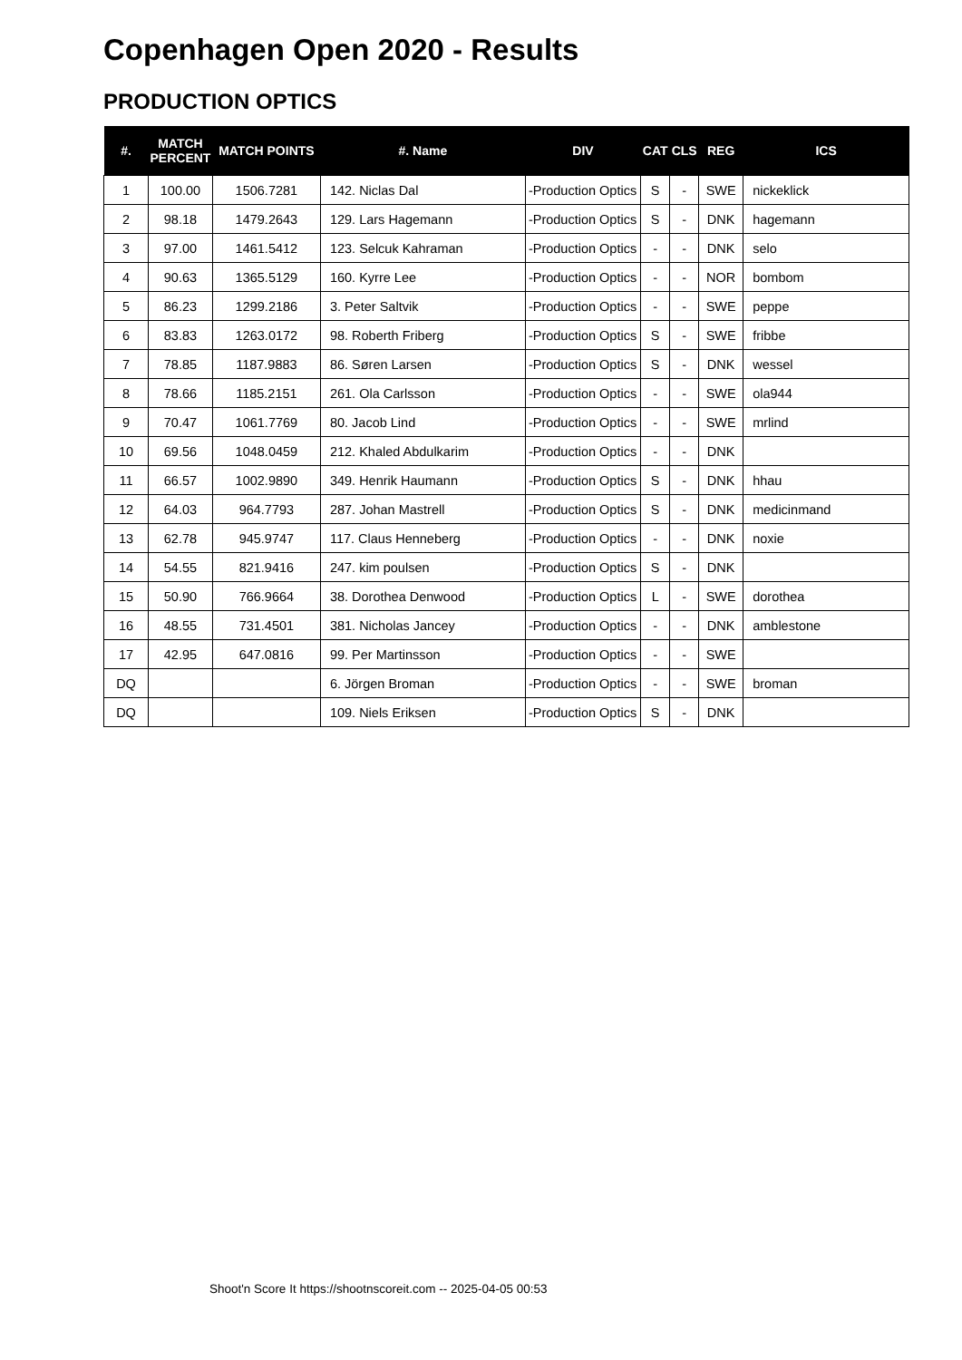Copenhagen Open 2020 - Results
PRODUCTION OPTICS
| #. | MATCH PERCENT | MATCH POINTS | #. Name | DIV | CAT | CLS | REG | ICS |
| --- | --- | --- | --- | --- | --- | --- | --- | --- |
| 1 | 100.00 | 1506.7281 | 142. Niclas Dal | -Production Optics | S | - | SWE | nickeklick |
| 2 | 98.18 | 1479.2643 | 129. Lars Hagemann | -Production Optics | S | - | DNK | hagemann |
| 3 | 97.00 | 1461.5412 | 123. Selcuk Kahraman | -Production Optics | - | - | DNK | selo |
| 4 | 90.63 | 1365.5129 | 160. Kyrre Lee | -Production Optics | - | - | NOR | bombom |
| 5 | 86.23 | 1299.2186 | 3. Peter Saltvik | -Production Optics | - | - | SWE | peppe |
| 6 | 83.83 | 1263.0172 | 98. Roberth Friberg | -Production Optics | S | - | SWE | fribbe |
| 7 | 78.85 | 1187.9883 | 86. Søren Larsen | -Production Optics | S | - | DNK | wessel |
| 8 | 78.66 | 1185.2151 | 261. Ola Carlsson | -Production Optics | - | - | SWE | ola944 |
| 9 | 70.47 | 1061.7769 | 80. Jacob Lind | -Production Optics | - | - | SWE | mrlind |
| 10 | 69.56 | 1048.0459 | 212. Khaled Abdulkarim | -Production Optics | - | - | DNK | |
| 11 | 66.57 | 1002.9890 | 349. Henrik Haumann | -Production Optics | S | - | DNK | hhau |
| 12 | 64.03 | 964.7793 | 287. Johan Mastrell | -Production Optics | S | - | DNK | medicinmand |
| 13 | 62.78 | 945.9747 | 117. Claus Henneberg | -Production Optics | - | - | DNK | noxie |
| 14 | 54.55 | 821.9416 | 247. kim poulsen | -Production Optics | S | - | DNK | |
| 15 | 50.90 | 766.9664 | 38. Dorothea Denwood | -Production Optics | L | - | SWE | dorothea |
| 16 | 48.55 | 731.4501 | 381. Nicholas Jancey | -Production Optics | - | - | DNK | amblestone |
| 17 | 42.95 | 647.0816 | 99. Per Martinsson | -Production Optics | - | - | SWE | |
| DQ | | | 6. Jörgen Broman | -Production Optics | - | - | SWE | broman |
| DQ | | | 109. Niels Eriksen | -Production Optics | S | - | DNK | |
Shoot'n Score It https://shootnscoreit.com -- 2025-04-05 00:53